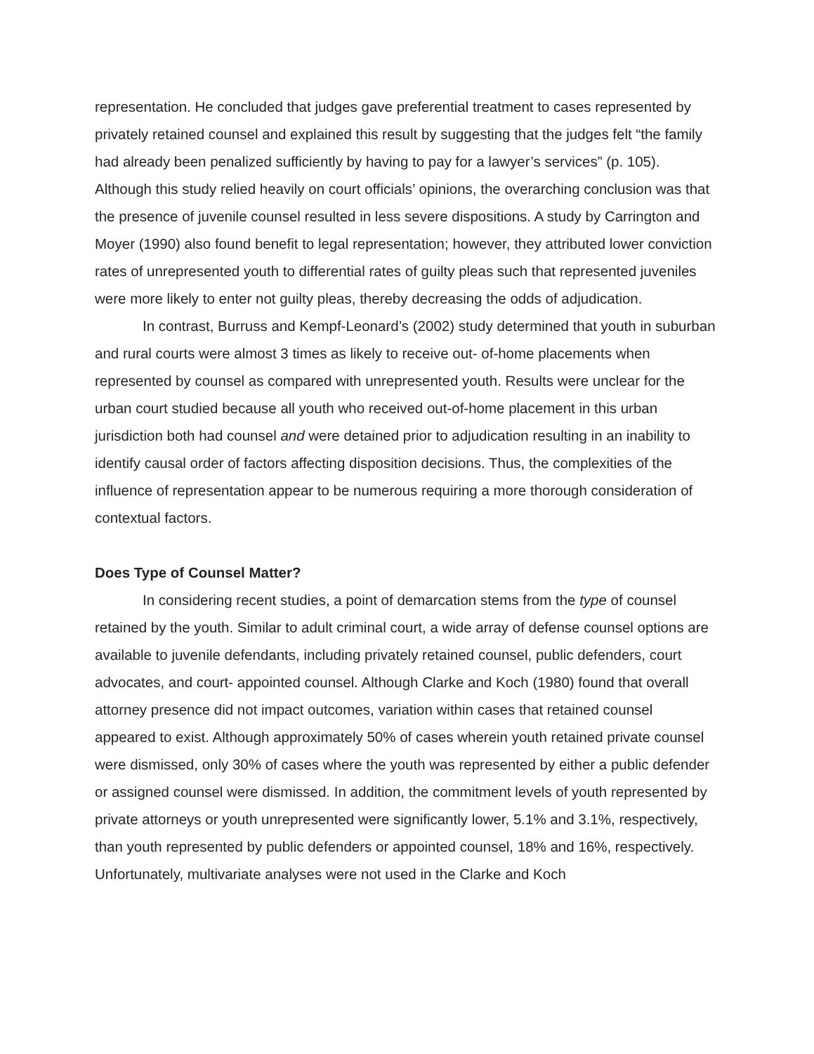representation. He concluded that judges gave preferential treatment to cases represented by privately retained counsel and explained this result by suggesting that the judges felt “the family had already been penalized sufficiently by having to pay for a lawyer’s services” (p. 105). Although this study relied heavily on court officials’ opinions, the overarching conclusion was that the presence of juvenile counsel resulted in less severe dispositions. A study by Carrington and Moyer (1990) also found benefit to legal representation; however, they attributed lower conviction rates of unrepresented youth to differential rates of guilty pleas such that represented juveniles were more likely to enter not guilty pleas, thereby decreasing the odds of adjudication.
In contrast, Burruss and Kempf-Leonard’s (2002) study determined that youth in suburban and rural courts were almost 3 times as likely to receive out- of-home placements when represented by counsel as compared with unrepresented youth. Results were unclear for the urban court studied because all youth who received out-of-home placement in this urban jurisdiction both had counsel and were detained prior to adjudication resulting in an inability to identify causal order of factors affecting disposition decisions. Thus, the complexities of the influence of representation appear to be numerous requiring a more thorough consideration of contextual factors.
Does Type of Counsel Matter?
In considering recent studies, a point of demarcation stems from the type of counsel retained by the youth. Similar to adult criminal court, a wide array of defense counsel options are available to juvenile defendants, including privately retained counsel, public defenders, court advocates, and court- appointed counsel. Although Clarke and Koch (1980) found that overall attorney presence did not impact outcomes, variation within cases that retained counsel appeared to exist. Although approximately 50% of cases wherein youth retained private counsel were dismissed, only 30% of cases where the youth was represented by either a public defender or assigned counsel were dismissed. In addition, the commitment levels of youth represented by private attorneys or youth unrepresented were significantly lower, 5.1% and 3.1%, respectively, than youth represented by public defenders or appointed counsel, 18% and 16%, respectively. Unfortunately, multivariate analyses were not used in the Clarke and Koch